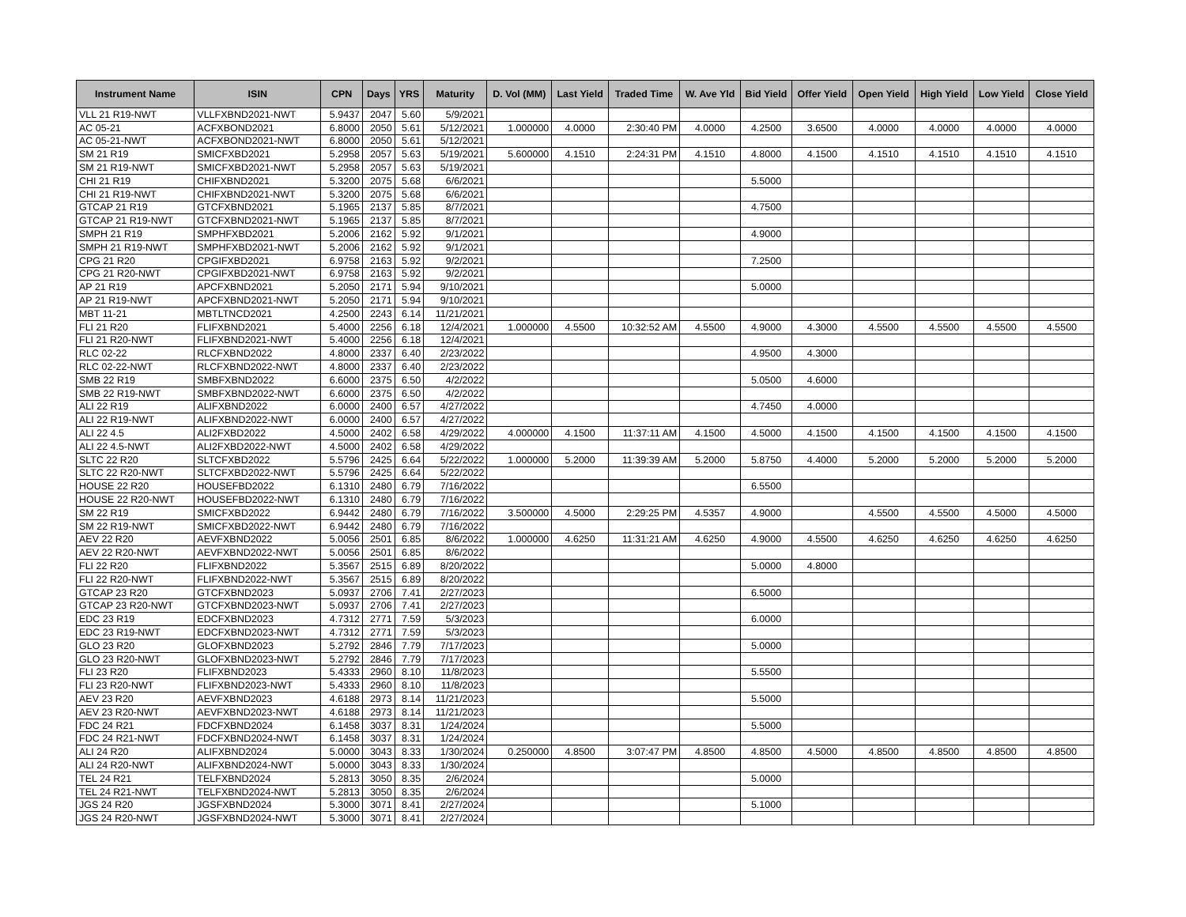| Instrument Name | ISIN | CPN | Days | YRS | Maturity | D. Vol (MM) | Last Yield | Traded Time | W. Ave Yld | Bid Yield | Offer Yield | Open Yield | High Yield | Low Yield | Close Yield |
| --- | --- | --- | --- | --- | --- | --- | --- | --- | --- | --- | --- | --- | --- | --- | --- |
| VLL 21 R19-NWT | VLLFXBND2021-NWT | 5.9437 | 2047 | 5.60 | 5/9/2021 | | | | | | | | | | |
| AC 05-21 | ACFXBOND2021 | 6.8000 | 2050 | 5.61 | 5/12/2021 | 1.000000 | 4.0000 | 2:30:40 PM | 4.0000 | 4.2500 | 3.6500 | 4.0000 | 4.0000 | 4.0000 | 4.0000 |
| AC 05-21-NWT | ACFXBOND2021-NWT | 6.8000 | 2050 | 5.61 | 5/12/2021 | | | | | | | | | | |
| SM 21 R19 | SMICFXBD2021 | 5.2958 | 2057 | 5.63 | 5/19/2021 | 5.600000 | 4.1510 | 2:24:31 PM | 4.1510 | 4.8000 | 4.1500 | 4.1510 | 4.1510 | 4.1510 | 4.1510 |
| SM 21 R19-NWT | SMICFXBD2021-NWT | 5.2958 | 2057 | 5.63 | 5/19/2021 | | | | | | | | | | |
| CHI 21 R19 | CHIFXBND2021 | 5.3200 | 2075 | 5.68 | 6/6/2021 | | | | | 5.5000 | | | | | |
| CHI 21 R19-NWT | CHIFXBND2021-NWT | 5.3200 | 2075 | 5.68 | 6/6/2021 | | | | | | | | | | |
| GTCAP 21 R19 | GTCFXBND2021 | 5.1965 | 2137 | 5.85 | 8/7/2021 | | | | | 4.7500 | | | | | |
| GTCAP 21 R19-NWT | GTCFXBND2021-NWT | 5.1965 | 2137 | 5.85 | 8/7/2021 | | | | | | | | | | |
| SMPH 21 R19 | SMPHFXBD2021 | 5.2006 | 2162 | 5.92 | 9/1/2021 | | | | | 4.9000 | | | | | |
| SMPH 21 R19-NWT | SMPHFXBD2021-NWT | 5.2006 | 2162 | 5.92 | 9/1/2021 | | | | | | | | | | |
| CPG 21 R20 | CPGIFXBD2021 | 6.9758 | 2163 | 5.92 | 9/2/2021 | | | | | 7.2500 | | | | | |
| CPG 21 R20-NWT | CPGIFXBD2021-NWT | 6.9758 | 2163 | 5.92 | 9/2/2021 | | | | | | | | | | |
| AP 21 R19 | APCFXBND2021 | 5.2050 | 2171 | 5.94 | 9/10/2021 | | | | | 5.0000 | | | | | |
| AP 21 R19-NWT | APCFXBND2021-NWT | 5.2050 | 2171 | 5.94 | 9/10/2021 | | | | | | | | | | |
| MBT 11-21 | MBTLTNCD2021 | 4.2500 | 2243 | 6.14 | 11/21/2021 | | | | | | | | | | |
| FLI 21 R20 | FLIFXBND2021 | 5.4000 | 2256 | 6.18 | 12/4/2021 | 1.000000 | 4.5500 | 10:32:52 AM | 4.5500 | 4.9000 | 4.3000 | 4.5500 | 4.5500 | 4.5500 | 4.5500 |
| FLI 21 R20-NWT | FLIFXBND2021-NWT | 5.4000 | 2256 | 6.18 | 12/4/2021 | | | | | | | | | | |
| RLC 02-22 | RLCFXBND2022 | 4.8000 | 2337 | 6.40 | 2/23/2022 | | | | | 4.9500 | 4.3000 | | | | |
| RLC 02-22-NWT | RLCFXBND2022-NWT | 4.8000 | 2337 | 6.40 | 2/23/2022 | | | | | | | | | | |
| SMB 22 R19 | SMBFXBND2022 | 6.6000 | 2375 | 6.50 | 4/2/2022 | | | | | 5.0500 | 4.6000 | | | | |
| SMB 22 R19-NWT | SMBFXBND2022-NWT | 6.6000 | 2375 | 6.50 | 4/2/2022 | | | | | | | | | | |
| ALI 22 R19 | ALIFXBND2022 | 6.0000 | 2400 | 6.57 | 4/27/2022 | | | | | 4.7450 | 4.0000 | | | | |
| ALI 22 R19-NWT | ALIFXBND2022-NWT | 6.0000 | 2400 | 6.57 | 4/27/2022 | | | | | | | | | | |
| ALI 22 4.5 | ALI2FXBD2022 | 4.5000 | 2402 | 6.58 | 4/29/2022 | 4.000000 | 4.1500 | 11:37:11 AM | 4.1500 | 4.5000 | 4.1500 | 4.1500 | 4.1500 | 4.1500 | 4.1500 |
| ALI 22 4.5-NWT | ALI2FXBD2022-NWT | 4.5000 | 2402 | 6.58 | 4/29/2022 | | | | | | | | | | |
| SLTC 22 R20 | SLTCFXBD2022 | 5.5796 | 2425 | 6.64 | 5/22/2022 | 1.000000 | 5.2000 | 11:39:39 AM | 5.2000 | 5.8750 | 4.4000 | 5.2000 | 5.2000 | 5.2000 | 5.2000 |
| SLTC 22 R20-NWT | SLTCFXBD2022-NWT | 5.5796 | 2425 | 6.64 | 5/22/2022 | | | | | | | | | | |
| HOUSE 22 R20 | HOUSEFBD2022 | 6.1310 | 2480 | 6.79 | 7/16/2022 | | | | | 6.5500 | | | | | |
| HOUSE 22 R20-NWT | HOUSEFBD2022-NWT | 6.1310 | 2480 | 6.79 | 7/16/2022 | | | | | | | | | | |
| SM 22 R19 | SMICFXBD2022 | 6.9442 | 2480 | 6.79 | 7/16/2022 | 3.500000 | 4.5000 | 2:29:25 PM | 4.5357 | 4.9000 | | 4.5500 | 4.5500 | 4.5000 | 4.5000 |
| SM 22 R19-NWT | SMICFXBD2022-NWT | 6.9442 | 2480 | 6.79 | 7/16/2022 | | | | | | | | | | |
| AEV 22 R20 | AEVFXBND2022 | 5.0056 | 2501 | 6.85 | 8/6/2022 | 1.000000 | 4.6250 | 11:31:21 AM | 4.6250 | 4.9000 | 4.5500 | 4.6250 | 4.6250 | 4.6250 | 4.6250 |
| AEV 22 R20-NWT | AEVFXBND2022-NWT | 5.0056 | 2501 | 6.85 | 8/6/2022 | | | | | | | | | | |
| FLI 22 R20 | FLIFXBND2022 | 5.3567 | 2515 | 6.89 | 8/20/2022 | | | | | 5.0000 | 4.8000 | | | | |
| FLI 22 R20-NWT | FLIFXBND2022-NWT | 5.3567 | 2515 | 6.89 | 8/20/2022 | | | | | | | | | | |
| GTCAP 23 R20 | GTCFXBND2023 | 5.0937 | 2706 | 7.41 | 2/27/2023 | | | | | 6.5000 | | | | | |
| GTCAP 23 R20-NWT | GTCFXBND2023-NWT | 5.0937 | 2706 | 7.41 | 2/27/2023 | | | | | | | | | | |
| EDC 23 R19 | EDCFXBND2023 | 4.7312 | 2771 | 7.59 | 5/3/2023 | | | | | 6.0000 | | | | | |
| EDC 23 R19-NWT | EDCFXBND2023-NWT | 4.7312 | 2771 | 7.59 | 5/3/2023 | | | | | | | | | | |
| GLO 23 R20 | GLOFXBND2023 | 5.2792 | 2846 | 7.79 | 7/17/2023 | | | | | 5.0000 | | | | | |
| GLO 23 R20-NWT | GLOFXBND2023-NWT | 5.2792 | 2846 | 7.79 | 7/17/2023 | | | | | | | | | | |
| FLI 23 R20 | FLIFXBND2023 | 5.4333 | 2960 | 8.10 | 11/8/2023 | | | | | 5.5500 | | | | | |
| FLI 23 R20-NWT | FLIFXBND2023-NWT | 5.4333 | 2960 | 8.10 | 11/8/2023 | | | | | | | | | | |
| AEV 23 R20 | AEVFXBND2023 | 4.6188 | 2973 | 8.14 | 11/21/2023 | | | | | 5.5000 | | | | | |
| AEV 23 R20-NWT | AEVFXBND2023-NWT | 4.6188 | 2973 | 8.14 | 11/21/2023 | | | | | | | | | | |
| FDC 24 R21 | FDCFXBND2024 | 6.1458 | 3037 | 8.31 | 1/24/2024 | | | | | 5.5000 | | | | | |
| FDC 24 R21-NWT | FDCFXBND2024-NWT | 6.1458 | 3037 | 8.31 | 1/24/2024 | | | | | | | | | | |
| ALI 24 R20 | ALIFXBND2024 | 5.0000 | 3043 | 8.33 | 1/30/2024 | 0.250000 | 4.8500 | 3:07:47 PM | 4.8500 | 4.8500 | 4.5000 | 4.8500 | 4.8500 | 4.8500 | 4.8500 |
| ALI 24 R20-NWT | ALIFXBND2024-NWT | 5.0000 | 3043 | 8.33 | 1/30/2024 | | | | | | | | | | |
| TEL 24 R21 | TELFXBND2024 | 5.2813 | 3050 | 8.35 | 2/6/2024 | | | | | 5.0000 | | | | | |
| TEL 24 R21-NWT | TELFXBND2024-NWT | 5.2813 | 3050 | 8.35 | 2/6/2024 | | | | | | | | | | |
| JGS 24 R20 | JGSFXBND2024 | 5.3000 | 3071 | 8.41 | 2/27/2024 | | | | | 5.1000 | | | | | |
| JGS 24 R20-NWT | JGSFXBND2024-NWT | 5.3000 | 3071 | 8.41 | 2/27/2024 | | | | | | | | | | |